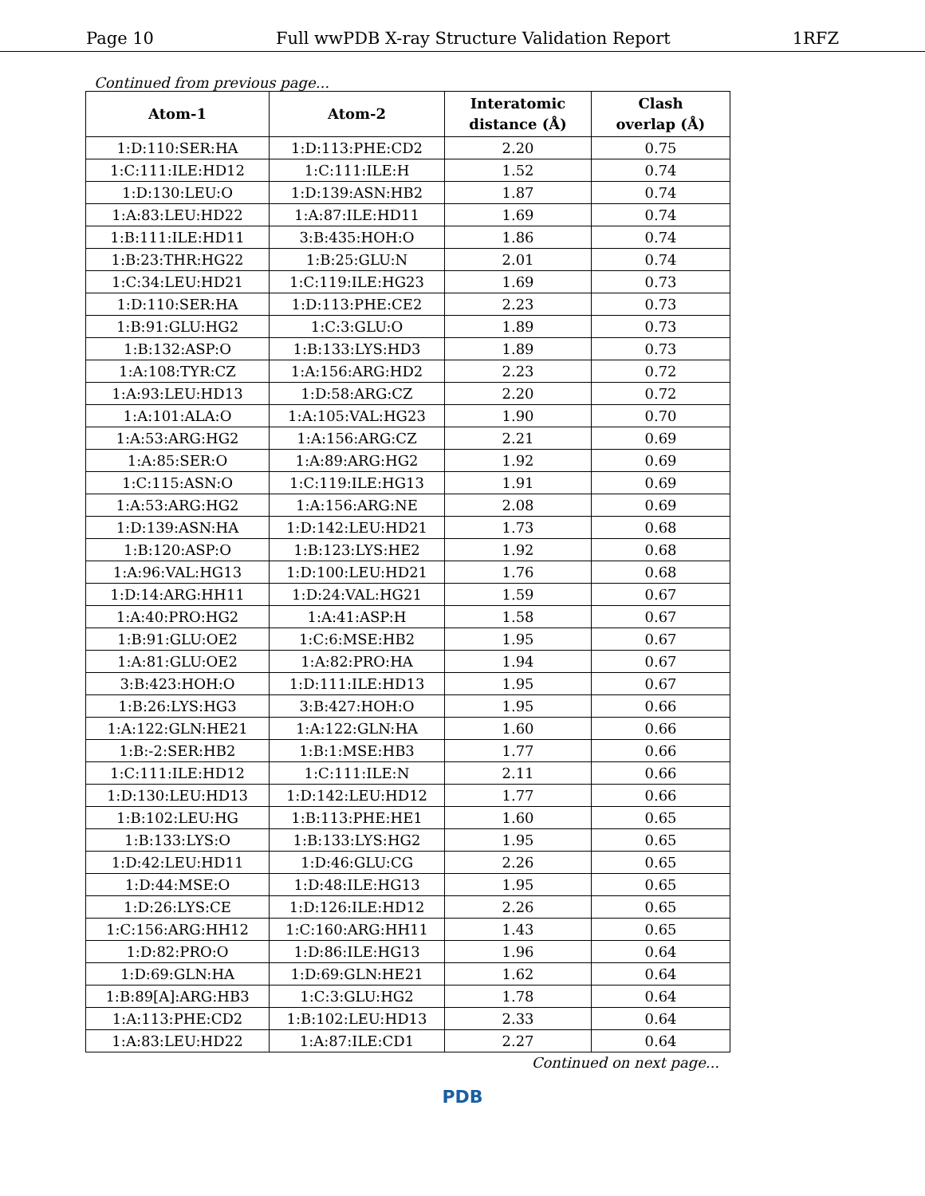Page 10 Full wwPDB X-ray Structure Validation Report 1RFZ
Continued from previous page...
| Atom-1 | Atom-2 | Interatomic distance (Å) | Clash overlap (Å) |
| --- | --- | --- | --- |
| 1:D:110:SER:HA | 1:D:113:PHE:CD2 | 2.20 | 0.75 |
| 1:C:111:ILE:HD12 | 1:C:111:ILE:H | 1.52 | 0.74 |
| 1:D:130:LEU:O | 1:D:139:ASN:HB2 | 1.87 | 0.74 |
| 1:A:83:LEU:HD22 | 1:A:87:ILE:HD11 | 1.69 | 0.74 |
| 1:B:111:ILE:HD11 | 3:B:435:HOH:O | 1.86 | 0.74 |
| 1:B:23:THR:HG22 | 1:B:25:GLU:N | 2.01 | 0.74 |
| 1:C:34:LEU:HD21 | 1:C:119:ILE:HG23 | 1.69 | 0.73 |
| 1:D:110:SER:HA | 1:D:113:PHE:CE2 | 2.23 | 0.73 |
| 1:B:91:GLU:HG2 | 1:C:3:GLU:O | 1.89 | 0.73 |
| 1:B:132:ASP:O | 1:B:133:LYS:HD3 | 1.89 | 0.73 |
| 1:A:108:TYR:CZ | 1:A:156:ARG:HD2 | 2.23 | 0.72 |
| 1:A:93:LEU:HD13 | 1:D:58:ARG:CZ | 2.20 | 0.72 |
| 1:A:101:ALA:O | 1:A:105:VAL:HG23 | 1.90 | 0.70 |
| 1:A:53:ARG:HG2 | 1:A:156:ARG:CZ | 2.21 | 0.69 |
| 1:A:85:SER:O | 1:A:89:ARG:HG2 | 1.92 | 0.69 |
| 1:C:115:ASN:O | 1:C:119:ILE:HG13 | 1.91 | 0.69 |
| 1:A:53:ARG:HG2 | 1:A:156:ARG:NE | 2.08 | 0.69 |
| 1:D:139:ASN:HA | 1:D:142:LEU:HD21 | 1.73 | 0.68 |
| 1:B:120:ASP:O | 1:B:123:LYS:HE2 | 1.92 | 0.68 |
| 1:A:96:VAL:HG13 | 1:D:100:LEU:HD21 | 1.76 | 0.68 |
| 1:D:14:ARG:HH11 | 1:D:24:VAL:HG21 | 1.59 | 0.67 |
| 1:A:40:PRO:HG2 | 1:A:41:ASP:H | 1.58 | 0.67 |
| 1:B:91:GLU:OE2 | 1:C:6:MSE:HB2 | 1.95 | 0.67 |
| 1:A:81:GLU:OE2 | 1:A:82:PRO:HA | 1.94 | 0.67 |
| 3:B:423:HOH:O | 1:D:111:ILE:HD13 | 1.95 | 0.67 |
| 1:B:26:LYS:HG3 | 3:B:427:HOH:O | 1.95 | 0.66 |
| 1:A:122:GLN:HE21 | 1:A:122:GLN:HA | 1.60 | 0.66 |
| 1:B:-2:SER:HB2 | 1:B:1:MSE:HB3 | 1.77 | 0.66 |
| 1:C:111:ILE:HD12 | 1:C:111:ILE:N | 2.11 | 0.66 |
| 1:D:130:LEU:HD13 | 1:D:142:LEU:HD12 | 1.77 | 0.66 |
| 1:B:102:LEU:HG | 1:B:113:PHE:HE1 | 1.60 | 0.65 |
| 1:B:133:LYS:O | 1:B:133:LYS:HG2 | 1.95 | 0.65 |
| 1:D:42:LEU:HD11 | 1:D:46:GLU:CG | 2.26 | 0.65 |
| 1:D:44:MSE:O | 1:D:48:ILE:HG13 | 1.95 | 0.65 |
| 1:D:26:LYS:CE | 1:D:126:ILE:HD12 | 2.26 | 0.65 |
| 1:C:156:ARG:HH12 | 1:C:160:ARG:HH11 | 1.43 | 0.65 |
| 1:D:82:PRO:O | 1:D:86:ILE:HG13 | 1.96 | 0.64 |
| 1:D:69:GLN:HA | 1:D:69:GLN:HE21 | 1.62 | 0.64 |
| 1:B:89[A]:ARG:HB3 | 1:C:3:GLU:HG2 | 1.78 | 0.64 |
| 1:A:113:PHE:CD2 | 1:B:102:LEU:HD13 | 2.33 | 0.64 |
| 1:A:83:LEU:HD22 | 1:A:87:ILE:CD1 | 2.27 | 0.64 |
Continued on next page...
PDB